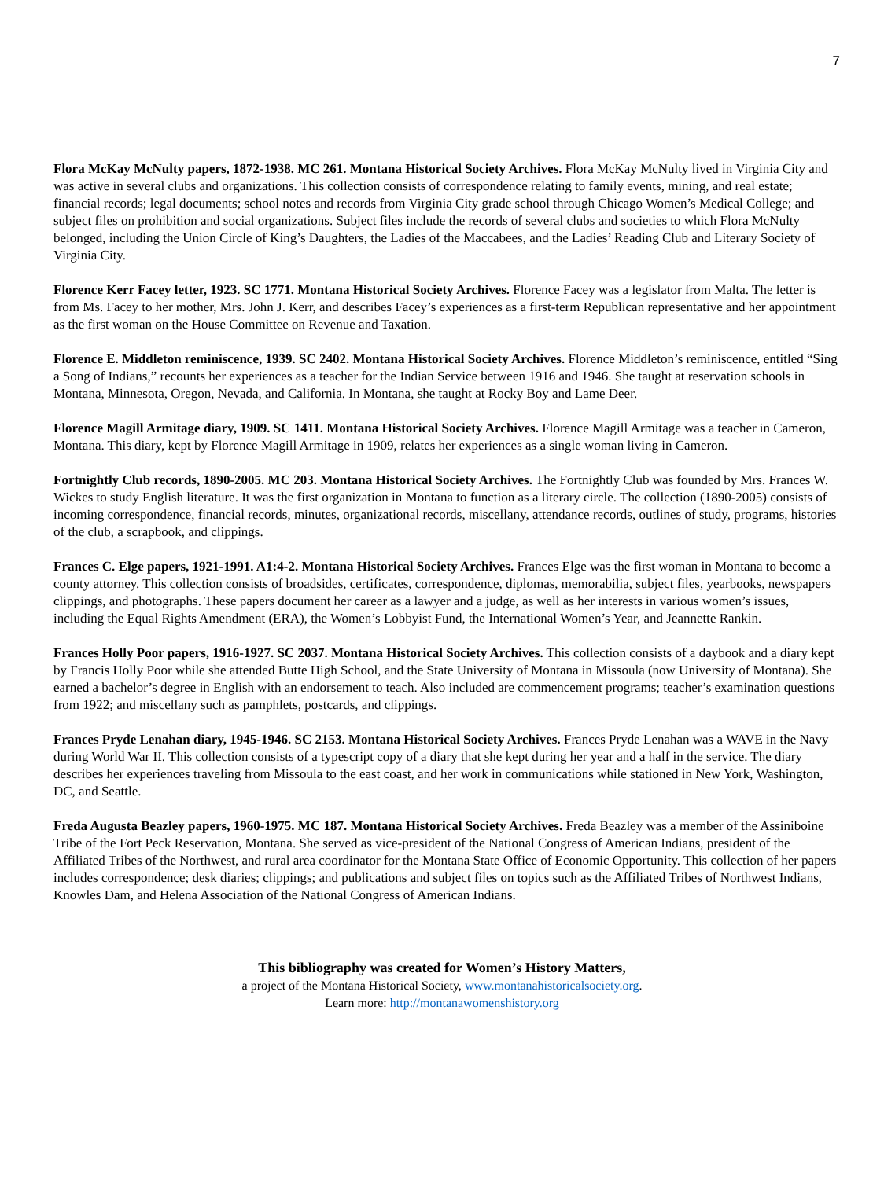7
Flora McKay McNulty papers, 1872-1938. MC 261. Montana Historical Society Archives. Flora McKay McNulty lived in Virginia City and was active in several clubs and organizations. This collection consists of correspondence relating to family events, mining, and real estate; financial records; legal documents; school notes and records from Virginia City grade school through Chicago Women’s Medical College; and subject files on prohibition and social organizations. Subject files include the records of several clubs and societies to which Flora McNulty belonged, including the Union Circle of King’s Daughters, the Ladies of the Maccabees, and the Ladies’ Reading Club and Literary Society of Virginia City.
Florence Kerr Facey letter, 1923. SC 1771. Montana Historical Society Archives. Florence Facey was a legislator from Malta. The letter is from Ms. Facey to her mother, Mrs. John J. Kerr, and describes Facey’s experiences as a first-term Republican representative and her appointment as the first woman on the House Committee on Revenue and Taxation.
Florence E. Middleton reminiscence, 1939. SC 2402. Montana Historical Society Archives. Florence Middleton’s reminiscence, entitled “Sing a Song of Indians,” recounts her experiences as a teacher for the Indian Service between 1916 and 1946. She taught at reservation schools in Montana, Minnesota, Oregon, Nevada, and California. In Montana, she taught at Rocky Boy and Lame Deer.
Florence Magill Armitage diary, 1909. SC 1411. Montana Historical Society Archives. Florence Magill Armitage was a teacher in Cameron, Montana. This diary, kept by Florence Magill Armitage in 1909, relates her experiences as a single woman living in Cameron.
Fortnightly Club records, 1890-2005. MC 203. Montana Historical Society Archives. The Fortnightly Club was founded by Mrs. Frances W. Wickes to study English literature. It was the first organization in Montana to function as a literary circle. The collection (1890-2005) consists of incoming correspondence, financial records, minutes, organizational records, miscellany, attendance records, outlines of study, programs, histories of the club, a scrapbook, and clippings.
Frances C. Elge papers, 1921-1991. A1:4-2. Montana Historical Society Archives. Frances Elge was the first woman in Montana to become a county attorney. This collection consists of broadsides, certificates, correspondence, diplomas, memorabilia, subject files, yearbooks, newspapers clippings, and photographs. These papers document her career as a lawyer and a judge, as well as her interests in various women’s issues, including the Equal Rights Amendment (ERA), the Women’s Lobbyist Fund, the International Women’s Year, and Jeannette Rankin.
Frances Holly Poor papers, 1916-1927. SC 2037. Montana Historical Society Archives. This collection consists of a daybook and a diary kept by Francis Holly Poor while she attended Butte High School, and the State University of Montana in Missoula (now University of Montana). She earned a bachelor’s degree in English with an endorsement to teach. Also included are commencement programs; teacher’s examination questions from 1922; and miscellany such as pamphlets, postcards, and clippings.
Frances Pryde Lenahan diary, 1945-1946. SC 2153. Montana Historical Society Archives. Frances Pryde Lenahan was a WAVE in the Navy during World War II. This collection consists of a typescript copy of a diary that she kept during her year and a half in the service. The diary describes her experiences traveling from Missoula to the east coast, and her work in communications while stationed in New York, Washington, DC, and Seattle.
Freda Augusta Beazley papers, 1960-1975. MC 187. Montana Historical Society Archives. Freda Beazley was a member of the Assiniboine Tribe of the Fort Peck Reservation, Montana. She served as vice-president of the National Congress of American Indians, president of the Affiliated Tribes of the Northwest, and rural area coordinator for the Montana State Office of Economic Opportunity. This collection of her papers includes correspondence; desk diaries; clippings; and publications and subject files on topics such as the Affiliated Tribes of Northwest Indians, Knowles Dam, and Helena Association of the National Congress of American Indians.
This bibliography was created for Women’s History Matters,
a project of the Montana Historical Society, www.montanahistoricalsociety.org.
Learn more: http://montanawomenshistory.org